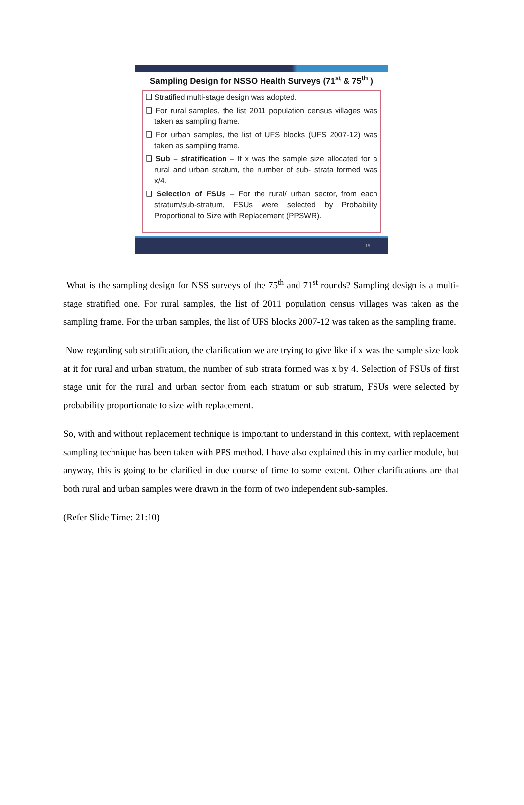Sampling Design for NSSO Health Surveys (71<sup>st</sup> & 75<sup>th</sup> )
❑ Stratified multi-stage design was adopted.
❑ For rural samples, the list 2011 population census villages was taken as sampling frame.
❑ For urban samples, the list of UFS blocks (UFS 2007-12) was taken as sampling frame.
❑ Sub – stratification – If x was the sample size allocated for a rural and urban stratum, the number of sub- strata formed was x/4.
❑ Selection of FSUs – For the rural/ urban sector, from each stratum/sub-stratum, FSUs were selected by Probability Proportional to Size with Replacement (PPSWR).
15
What is the sampling design for NSS surveys of the 75<sup>th</sup> and 71<sup>st</sup> rounds? Sampling design is a multi-stage stratified one. For rural samples, the list of 2011 population census villages was taken as the sampling frame. For the urban samples, the list of UFS blocks 2007-12 was taken as the sampling frame.
Now regarding sub stratification, the clarification we are trying to give like if x was the sample size look at it for rural and urban stratum, the number of sub strata formed was x by 4. Selection of FSUs of first stage unit for the rural and urban sector from each stratum or sub stratum, FSUs were selected by probability proportionate to size with replacement.
So, with and without replacement technique is important to understand in this context, with replacement sampling technique has been taken with PPS method. I have also explained this in my earlier module, but anyway, this is going to be clarified in due course of time to some extent. Other clarifications are that both rural and urban samples were drawn in the form of two independent sub-samples.
(Refer Slide Time: 21:10)